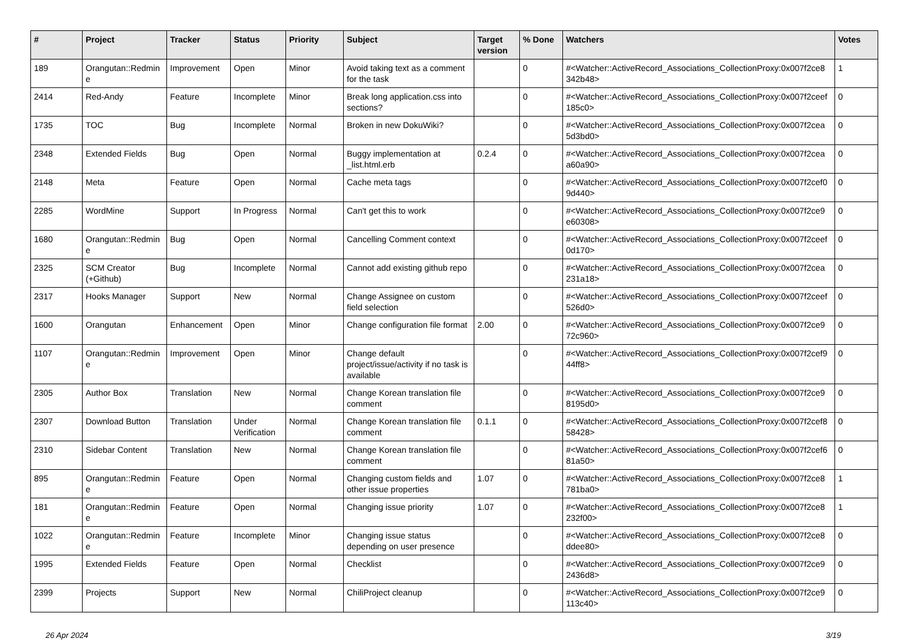| # | Project | Tracker | Status | Priority | Subject | Target version | % Done | Watchers | Votes |
| --- | --- | --- | --- | --- | --- | --- | --- | --- | --- |
| 189 | Orangutan::Redmin e | Improvement | Open | Minor | Avoid taking text as a comment for the task | | 0 | #<Watcher::ActiveRecord_Associations_CollectionProxy:0x007f2ce8 342b48> | 1 |
| 2414 | Red-Andy | Feature | Incomplete | Minor | Break long application.css into sections? | | 0 | #<Watcher::ActiveRecord_Associations_CollectionProxy:0x007f2ceef 185c0> | 0 |
| 1735 | TOC | Bug | Incomplete | Normal | Broken in new DokuWiki? | | 0 | #<Watcher::ActiveRecord_Associations_CollectionProxy:0x007f2cea 5d3bd0> | 0 |
| 2348 | Extended Fields | Bug | Open | Normal | Buggy implementation at _list.html.erb | 0.2.4 | 0 | #<Watcher::ActiveRecord_Associations_CollectionProxy:0x007f2cea a60a90> | 0 |
| 2148 | Meta | Feature | Open | Normal | Cache meta tags | | 0 | #<Watcher::ActiveRecord_Associations_CollectionProxy:0x007f2cef0 9d440> | 0 |
| 2285 | WordMine | Support | In Progress | Normal | Can't get this to work | | 0 | #<Watcher::ActiveRecord_Associations_CollectionProxy:0x007f2ce9 e60308> | 0 |
| 1680 | Orangutan::Redmin e | Bug | Open | Normal | Cancelling Comment context | | 0 | #<Watcher::ActiveRecord_Associations_CollectionProxy:0x007f2ceef 0d170> | 0 |
| 2325 | SCM Creator (+Github) | Bug | Incomplete | Normal | Cannot add existing github repo | | 0 | #<Watcher::ActiveRecord_Associations_CollectionProxy:0x007f2cea 231a18> | 0 |
| 2317 | Hooks Manager | Support | New | Normal | Change Assignee on custom field selection | | 0 | #<Watcher::ActiveRecord_Associations_CollectionProxy:0x007f2ceef 526d0> | 0 |
| 1600 | Orangutan | Enhancement | Open | Minor | Change configuration file format | 2.00 | 0 | #<Watcher::ActiveRecord_Associations_CollectionProxy:0x007f2ce9 72c960> | 0 |
| 1107 | Orangutan::Redmin e | Improvement | Open | Minor | Change default project/issue/activity if no task is available | | 0 | #<Watcher::ActiveRecord_Associations_CollectionProxy:0x007f2cef9 44ff8> | 0 |
| 2305 | Author Box | Translation | New | Normal | Change Korean translation file comment | | 0 | #<Watcher::ActiveRecord_Associations_CollectionProxy:0x007f2ce9 8195d0> | 0 |
| 2307 | Download Button | Translation | Under Verification | Normal | Change Korean translation file comment | 0.1.1 | 0 | #<Watcher::ActiveRecord_Associations_CollectionProxy:0x007f2cef8 58428> | 0 |
| 2310 | Sidebar Content | Translation | New | Normal | Change Korean translation file comment | | 0 | #<Watcher::ActiveRecord_Associations_CollectionProxy:0x007f2cef6 81a50> | 0 |
| 895 | Orangutan::Redmin e | Feature | Open | Normal | Changing custom fields and other issue properties | 1.07 | 0 | #<Watcher::ActiveRecord_Associations_CollectionProxy:0x007f2ce8 781ba0> | 1 |
| 181 | Orangutan::Redmin e | Feature | Open | Normal | Changing issue priority | 1.07 | 0 | #<Watcher::ActiveRecord_Associations_CollectionProxy:0x007f2ce8 232f00> | 1 |
| 1022 | Orangutan::Redmin e | Feature | Incomplete | Minor | Changing issue status depending on user presence | | 0 | #<Watcher::ActiveRecord_Associations_CollectionProxy:0x007f2ce8 ddee80> | 0 |
| 1995 | Extended Fields | Feature | Open | Normal | Checklist | | 0 | #<Watcher::ActiveRecord_Associations_CollectionProxy:0x007f2ce9 2436d8> | 0 |
| 2399 | Projects | Support | New | Normal | ChiliProject cleanup | | 0 | #<Watcher::ActiveRecord_Associations_CollectionProxy:0x007f2ce9 113c40> | 0 |
26 Apr 2024 3/19